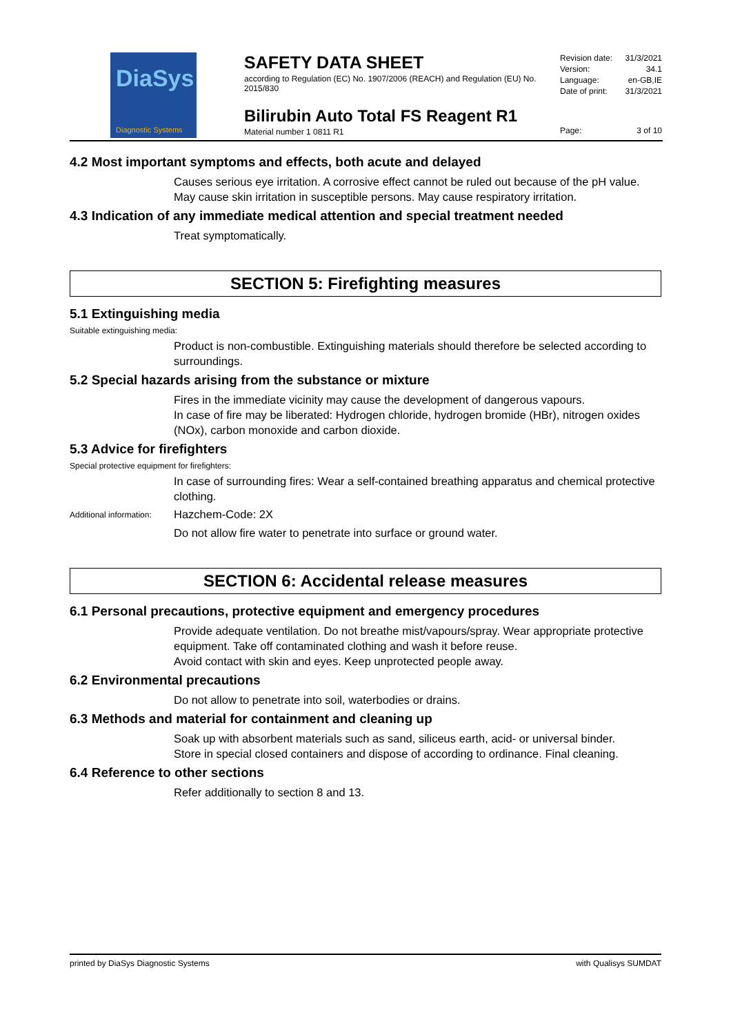DiaSys
Diagnostic Systems
SAFETY DATA SHEET
according to Regulation (EC) No. 1907/2006 (REACH) and Regulation (EU) No. 2015/830
Revision date: 31/3/2021
Version: 34.1
Language: en-GB,IE
Date of print: 31/3/2021
Bilirubin Auto Total FS Reagent R1
Material number 1 0811 R1
Page: 3 of 10
4.2 Most important symptoms and effects, both acute and delayed
Causes serious eye irritation. A corrosive effect cannot be ruled out because of the pH value. May cause skin irritation in susceptible persons. May cause respiratory irritation.
4.3 Indication of any immediate medical attention and special treatment needed
Treat symptomatically.
SECTION 5: Firefighting measures
5.1 Extinguishing media
Suitable extinguishing media:
Product is non-combustible. Extinguishing materials should therefore be selected according to surroundings.
5.2 Special hazards arising from the substance or mixture
Fires in the immediate vicinity may cause the development of dangerous vapours.
In case of fire may be liberated: Hydrogen chloride, hydrogen bromide (HBr), nitrogen oxides (NOx), carbon monoxide and carbon dioxide.
5.3 Advice for firefighters
Special protective equipment for firefighters:
In case of surrounding fires: Wear a self-contained breathing apparatus and chemical protective clothing.
Additional information: Hazchem-Code: 2X
Do not allow fire water to penetrate into surface or ground water.
SECTION 6: Accidental release measures
6.1 Personal precautions, protective equipment and emergency procedures
Provide adequate ventilation. Do not breathe mist/vapours/spray. Wear appropriate protective equipment. Take off contaminated clothing and wash it before reuse.
Avoid contact with skin and eyes. Keep unprotected people away.
6.2 Environmental precautions
Do not allow to penetrate into soil, waterbodies or drains.
6.3 Methods and material for containment and cleaning up
Soak up with absorbent materials such as sand, siliceus earth, acid- or universal binder.
Store in special closed containers and dispose of according to ordinance. Final cleaning.
6.4 Reference to other sections
Refer additionally to section 8 and 13.
printed by DiaSys Diagnostic Systems with Qualisys SUMDAT